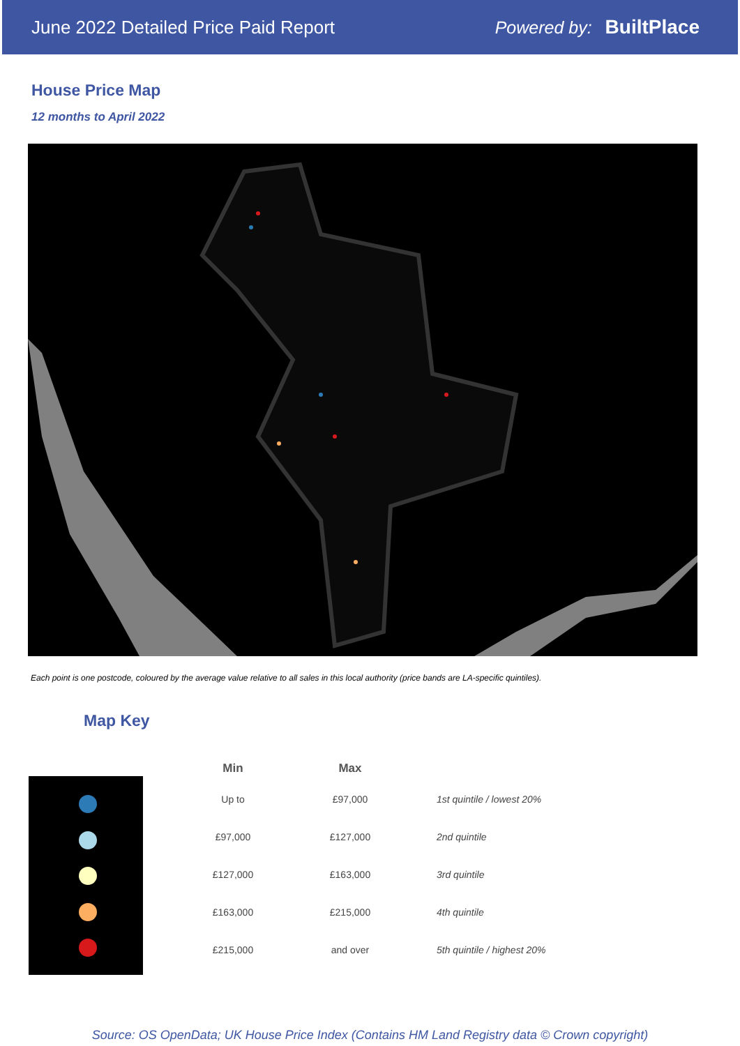June 2022 Detailed Price Paid Report Powered by: BuiltPlace
House Price Map
12 months to April 2022
Each point is one postcode, coloured by the average value relative to all sales in this local authority (price bands are LA-specific quintiles).
Map Key
| Min | Max | |
| --- | --- | --- |
| Up to | £97,000 | 1st quintile / lowest 20% |
| £97,000 | £127,000 | 2nd quintile |
| £127,000 | £163,000 | 3rd quintile |
| £163,000 | £215,000 | 4th quintile |
| £215,000 | and over | 5th quintile / highest 20% |
Source: OS OpenData; UK House Price Index (Contains HM Land Registry data © Crown copyright)